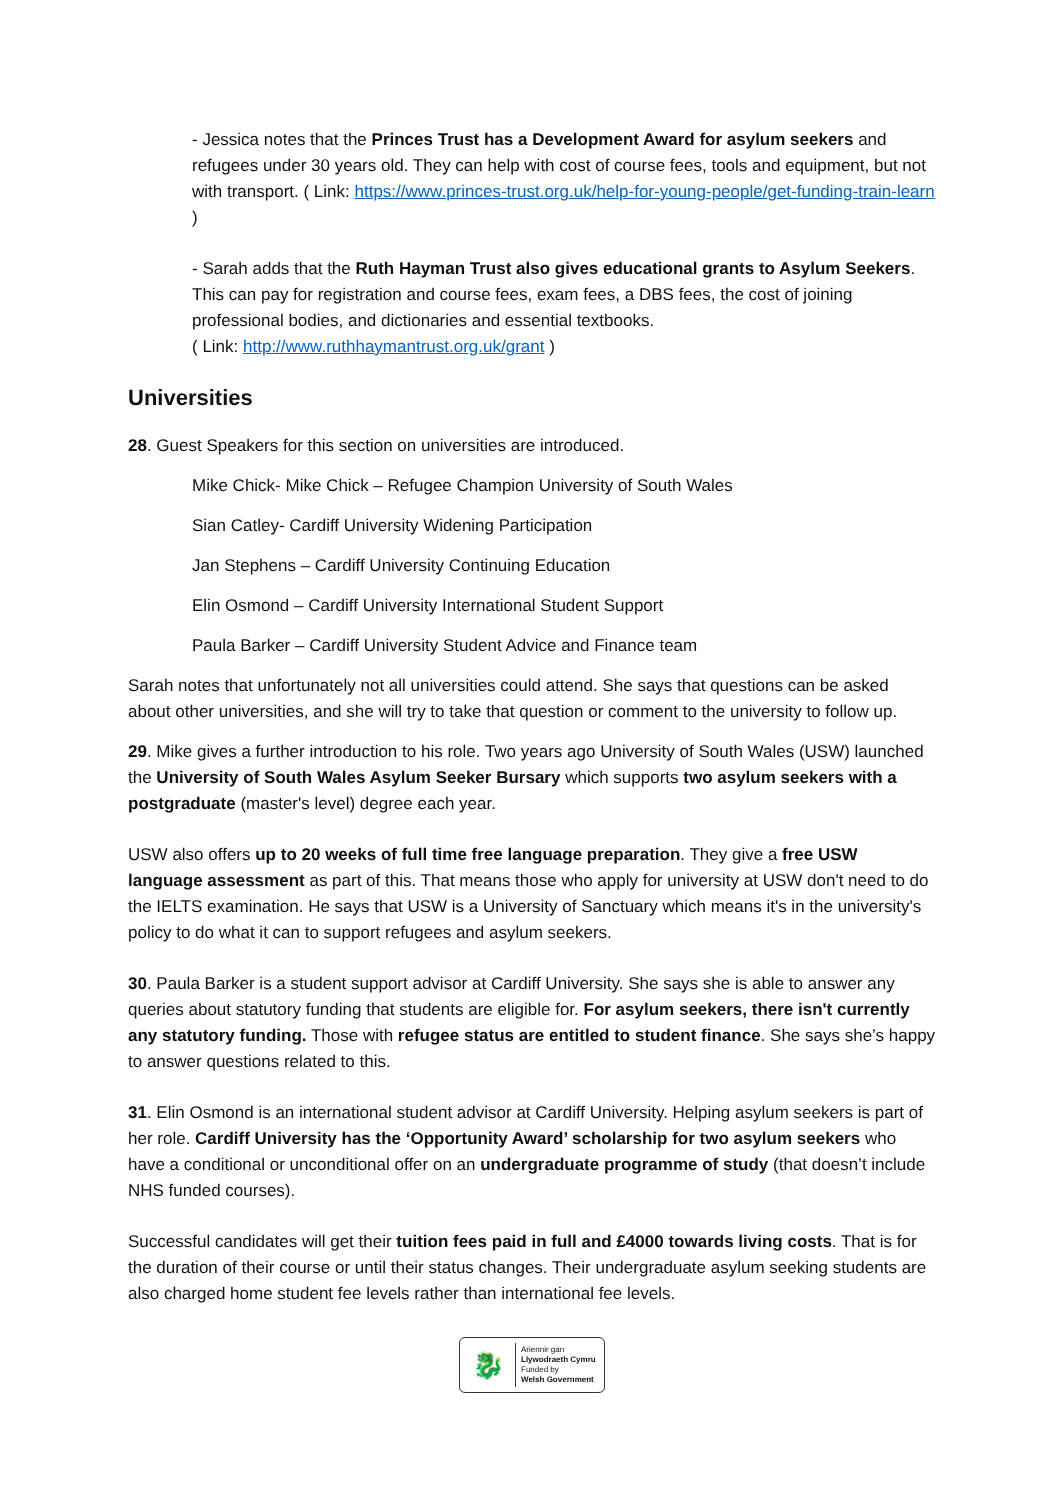- Jessica notes that the Princes Trust has a Development Award for asylum seekers and refugees under 30 years old. They can help with cost of course fees, tools and equipment, but not with transport. ( Link: https://www.princes-trust.org.uk/help-for-young-people/get-funding-train-learn )
- Sarah adds that the Ruth Hayman Trust also gives educational grants to Asylum Seekers. This can pay for registration and course fees, exam fees, a DBS fees, the cost of joining professional bodies, and dictionaries and essential textbooks.
( Link: http://www.ruthhaymantrust.org.uk/grant )
Universities
28. Guest Speakers for this section on universities are introduced.
Mike Chick- Mike Chick – Refugee Champion University of South Wales
Sian Catley- Cardiff University Widening Participation
Jan Stephens – Cardiff University Continuing Education
Elin Osmond – Cardiff University International Student Support
Paula Barker – Cardiff University Student Advice and Finance team
Sarah notes that unfortunately not all universities could attend. She says that questions can be asked about other universities, and she will try to take that question or comment to the university to follow up.
29. Mike gives a further introduction to his role. Two years ago University of South Wales (USW) launched the University of South Wales Asylum Seeker Bursary which supports two asylum seekers with a postgraduate (master's level) degree each year.
USW also offers up to 20 weeks of full time free language preparation. They give a free USW language assessment as part of this. That means those who apply for university at USW don't need to do the IELTS examination. He says that USW is a University of Sanctuary which means it's in the university's policy to do what it can to support refugees and asylum seekers.
30. Paula Barker is a student support advisor at Cardiff University. She says she is able to answer any queries about statutory funding that students are eligible for. For asylum seekers, there isn't currently any statutory funding. Those with refugee status are entitled to student finance. She says she’s happy to answer questions related to this.
31. Elin Osmond is an international student advisor at Cardiff University. Helping asylum seekers is part of her role. Cardiff University has the ‘Opportunity Award’ scholarship for two asylum seekers who have a conditional or unconditional offer on an undergraduate programme of study (that doesn’t include NHS funded courses).
Successful candidates will get their tuition fees paid in full and £4000 towards living costs. That is for the duration of their course or until their status changes. Their undergraduate asylum seeking students are also charged home student fee levels rather than international fee levels.
🐉
Ariennir gan
Llywodraeth Cymru
Funded by
Welsh Government